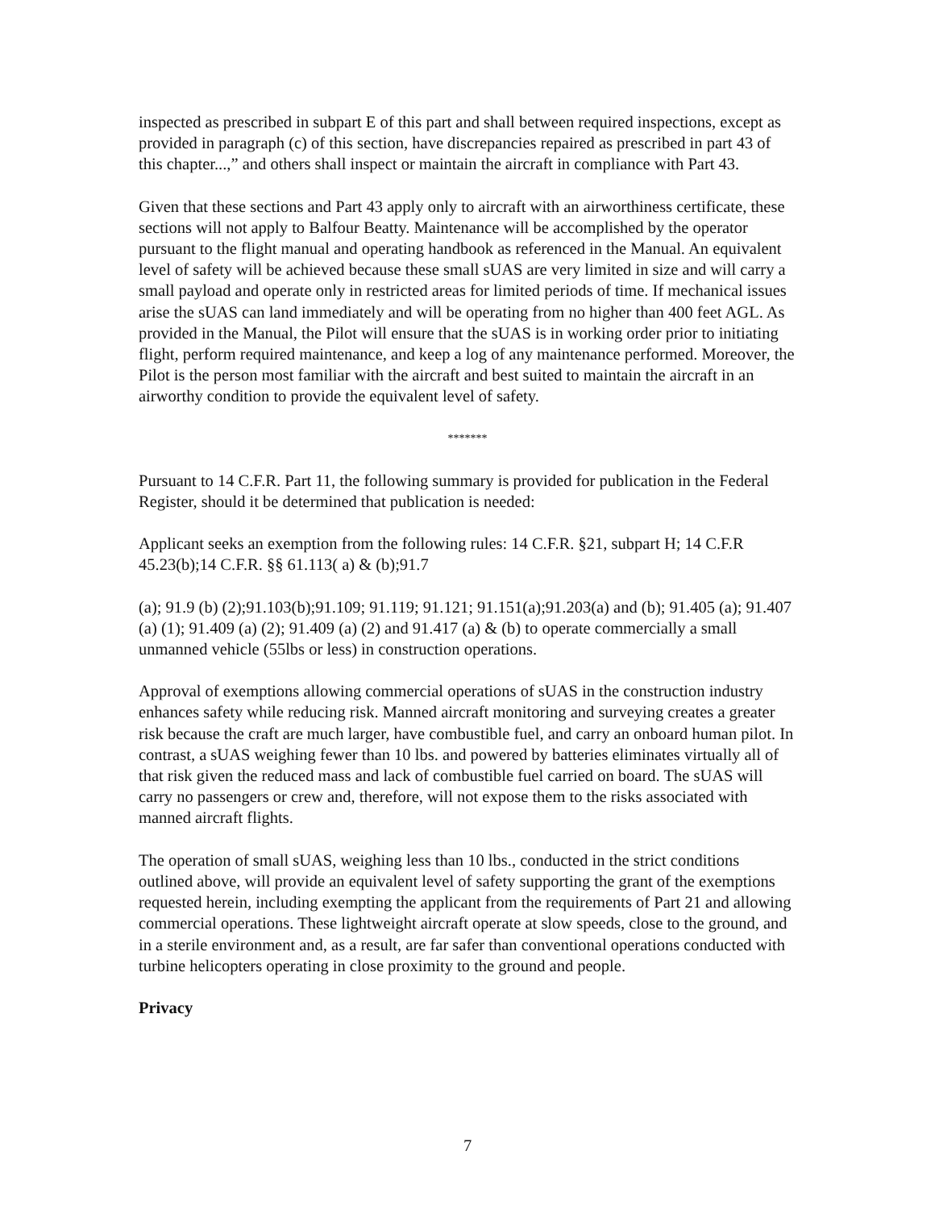inspected as prescribed in subpart E of this part and shall between required inspections, except as provided in paragraph (c) of this section, have discrepancies repaired as prescribed in part 43 of this chapter...,” and others shall inspect or maintain the aircraft in compliance with Part 43.
Given that these sections and Part 43 apply only to aircraft with an airworthiness certificate, these sections will not apply to Balfour Beatty. Maintenance will be accomplished by the operator pursuant to the flight manual and operating handbook as referenced in the Manual. An equivalent level of safety will be achieved because these small sUAS are very limited in size and will carry a small payload and operate only in restricted areas for limited periods of time. If mechanical issues arise the sUAS can land immediately and will be operating from no higher than 400 feet AGL. As provided in the Manual, the Pilot will ensure that the sUAS is in working order prior to initiating flight, perform required maintenance, and keep a log of any maintenance performed. Moreover, the Pilot is the person most familiar with the aircraft and best suited to maintain the aircraft in an airworthy condition to provide the equivalent level of safety.
*******
Pursuant to 14 C.F.R. Part 11, the following summary is provided for publication in the Federal Register, should it be determined that publication is needed:
Applicant seeks an exemption from the following rules: 14 C.F.R. §21, subpart H; 14 C.F.R 45.23(b);14 C.F.R. §§ 61.113( a) & (b);91.7
(a); 91.9 (b) (2);91.103(b);91.109; 91.119; 91.121; 91.151(a);91.203(a) and (b); 91.405 (a); 91.407 (a) (1); 91.409 (a) (2); 91.409 (a) (2) and 91.417 (a) & (b) to operate commercially a small unmanned vehicle (55lbs or less) in construction operations.
Approval of exemptions allowing commercial operations of sUAS in the construction industry enhances safety while reducing risk. Manned aircraft monitoring and surveying creates a greater risk because the craft are much larger, have combustible fuel, and carry an onboard human pilot. In contrast, a sUAS weighing fewer than 10 lbs. and powered by batteries eliminates virtually all of that risk given the reduced mass and lack of combustible fuel carried on board. The sUAS will carry no passengers or crew and, therefore, will not expose them to the risks associated with manned aircraft flights.
The operation of small sUAS, weighing less than 10 lbs., conducted in the strict conditions outlined above, will provide an equivalent level of safety supporting the grant of the exemptions requested herein, including exempting the applicant from the requirements of Part 21 and allowing commercial operations. These lightweight aircraft operate at slow speeds, close to the ground, and in a sterile environment and, as a result, are far safer than conventional operations conducted with turbine helicopters operating in close proximity to the ground and people.
Privacy
7